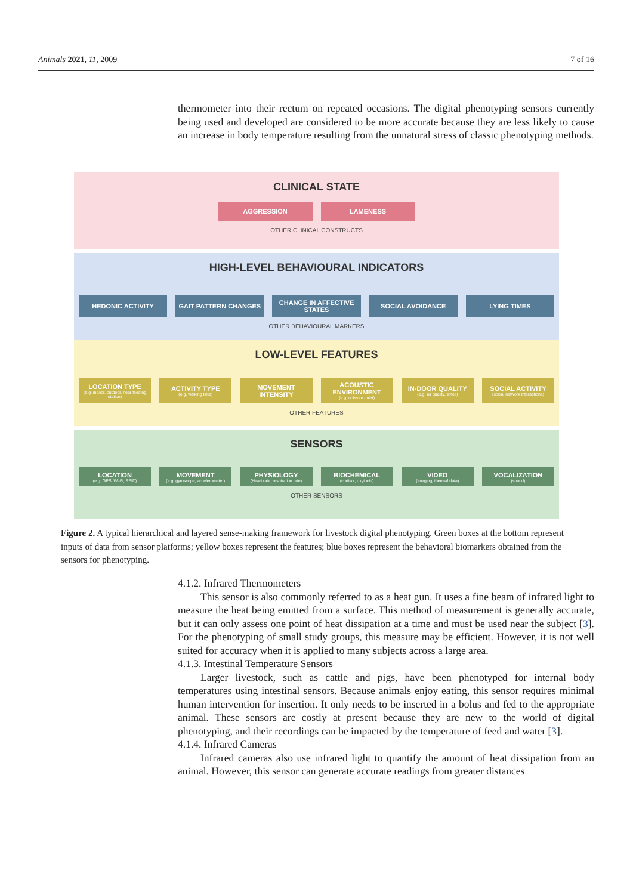Animals 2021, 11, 2009 7 of 16
thermometer into their rectum on repeated occasions. The digital phenotyping sensors currently being used and developed are considered to be more accurate because they are less likely to cause an increase in body temperature resulting from the unnatural stress of classic phenotyping methods.
CLINICAL STATE
AGGRESSION LAMENESS
OTHER CLINICAL CONSTRUCTS
HIGH-LEVEL BEHAVIOURAL INDICATORS
HEDONIC ACTIVITY GAIT PATTERN CHANGES CHANGE IN AFFECTIVE STATES SOCIAL AVOIDANCE LYING TIMES
OTHER BEHAVIOURAL MARKERS
LOW-LEVEL FEATURES
LOCATION TYPE
(e.g. indoor, outdoor, near feeding station)
ACTIVITY TYPE
(e.g. walking time)
MOVEMENT INTENSITY ACOUSTIC ENVIRONMENT
(e.g. noisy or quiet)
IN-DOOR QUALITY
(e.g. air quality, smell)
SOCIAL ACTIVITY
(social network interactions)
OTHER FEATURES
SENSORS
LOCATION
(e.g. GPS, Wi-Fi, RFID)
MOVEMENT
(e.g. gyroscope, accelerometer)
PHYSIOLOGY
(Heart rate, respiration rate)
BIOCHEMICAL
(cortisol, oxytocin)
VIDEO
(imaging, thermal data)
VOCALIZATION
(sound)
OTHER SENSORS
Figure 2. A typical hierarchical and layered sense-making framework for livestock digital phenotyping. Green boxes at the bottom represent inputs of data from sensor platforms; yellow boxes represent the features; blue boxes represent the behavioral biomarkers obtained from the sensors for phenotyping.
4.1.2. Infrared Thermometers
This sensor is also commonly referred to as a heat gun. It uses a fine beam of infrared light to measure the heat being emitted from a surface. This method of measurement is generally accurate, but it can only assess one point of heat dissipation at a time and must be used near the subject [3]. For the phenotyping of small study groups, this measure may be efficient. However, it is not well suited for accuracy when it is applied to many subjects across a large area.
4.1.3. Intestinal Temperature Sensors
Larger livestock, such as cattle and pigs, have been phenotyped for internal body temperatures using intestinal sensors. Because animals enjoy eating, this sensor requires minimal human intervention for insertion. It only needs to be inserted in a bolus and fed to the appropriate animal. These sensors are costly at present because they are new to the world of digital phenotyping, and their recordings can be impacted by the temperature of feed and water [3].
4.1.4. Infrared Cameras
Infrared cameras also use infrared light to quantify the amount of heat dissipation from an animal. However, this sensor can generate accurate readings from greater distances